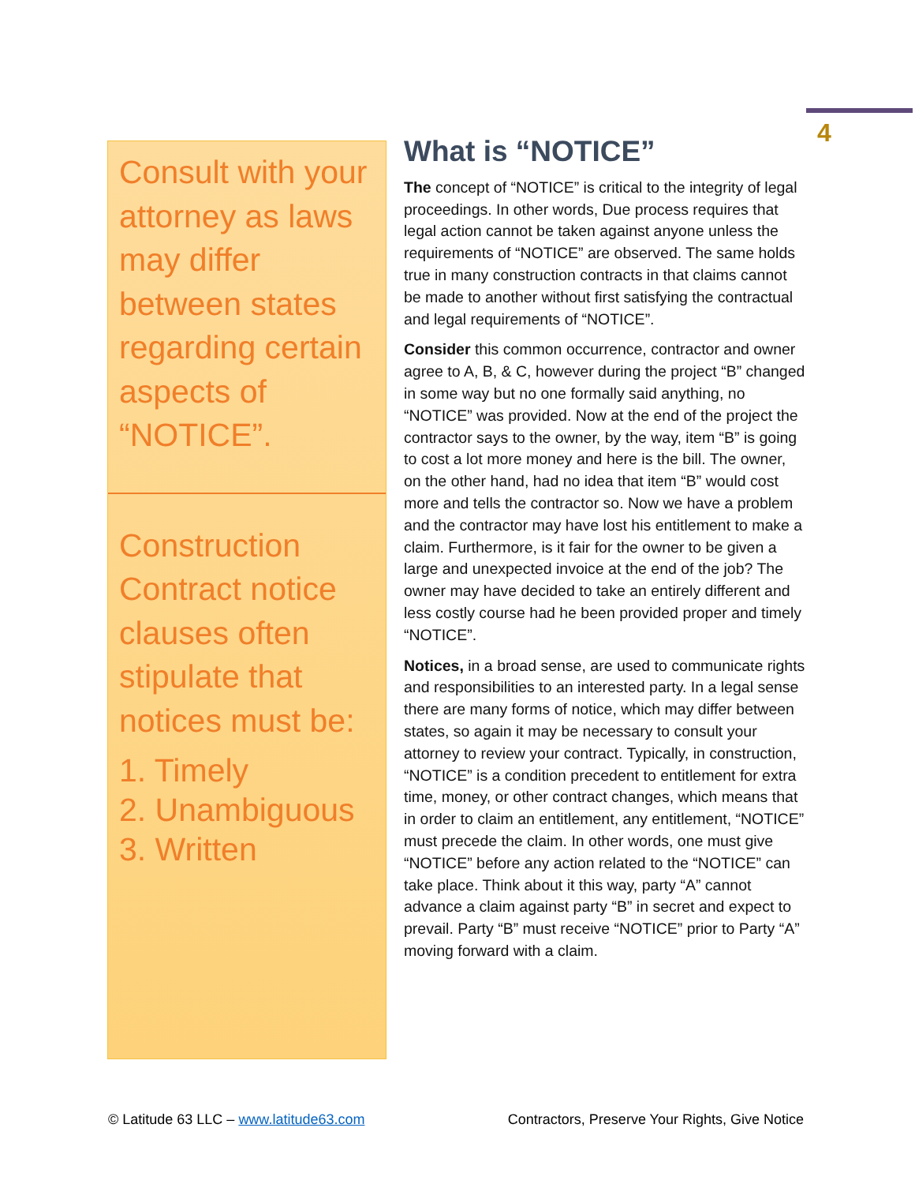4
Consult with your attorney as laws may differ between states regarding certain aspects of “NOTICE”.
Construction Contract notice clauses often stipulate that notices must be:
1. Timely
2. Unambiguous
3. Written
What is “NOTICE”
The concept of “NOTICE” is critical to the integrity of legal proceedings. In other words, Due process requires that legal action cannot be taken against anyone unless the requirements of “NOTICE” are observed. The same holds true in many construction contracts in that claims cannot be made to another without first satisfying the contractual and legal requirements of “NOTICE”.
Consider this common occurrence, contractor and owner agree to A, B, & C, however during the project “B” changed in some way but no one formally said anything, no “NOTICE” was provided. Now at the end of the project the contractor says to the owner, by the way, item “B” is going to cost a lot more money and here is the bill. The owner, on the other hand, had no idea that item “B” would cost more and tells the contractor so. Now we have a problem and the contractor may have lost his entitlement to make a claim. Furthermore, is it fair for the owner to be given a large and unexpected invoice at the end of the job? The owner may have decided to take an entirely different and less costly course had he been provided proper and timely “NOTICE”.
Notices, in a broad sense, are used to communicate rights and responsibilities to an interested party. In a legal sense there are many forms of notice, which may differ between states, so again it may be necessary to consult your attorney to review your contract. Typically, in construction, “NOTICE” is a condition precedent to entitlement for extra time, money, or other contract changes, which means that in order to claim an entitlement, any entitlement, “NOTICE” must precede the claim. In other words, one must give “NOTICE” before any action related to the “NOTICE” can take place. Think about it this way, party “A” cannot advance a claim against party “B” in secret and expect to prevail. Party “B” must receive “NOTICE” prior to Party “A” moving forward with a claim.
© Latitude 63 LLC – www.latitude63.com Contractors, Preserve Your Rights, Give Notice